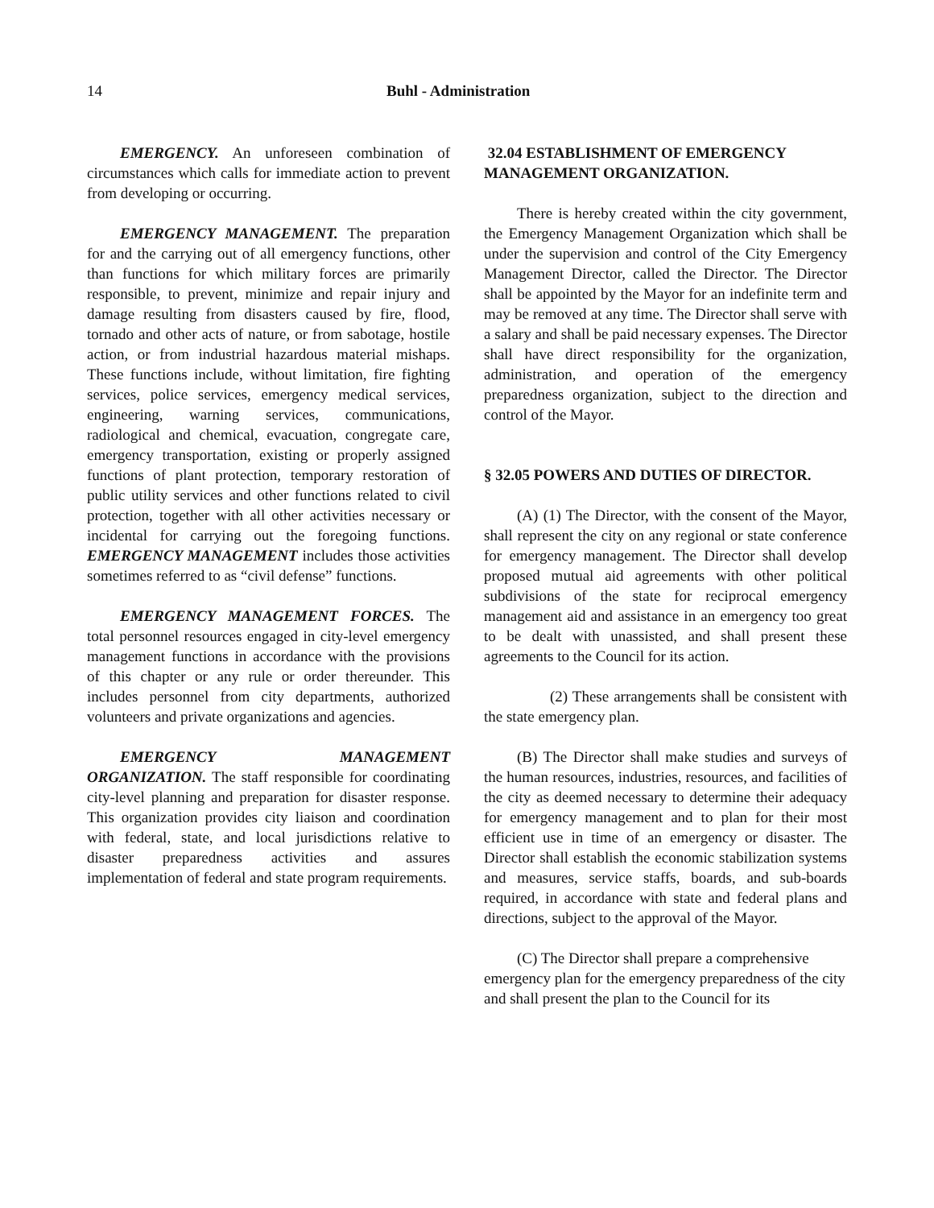14 Buhl - Administration
EMERGENCY. An unforeseen combination of circumstances which calls for immediate action to prevent from developing or occurring.
EMERGENCY MANAGEMENT. The preparation for and the carrying out of all emergency functions, other than functions for which military forces are primarily responsible, to prevent, minimize and repair injury and damage resulting from disasters caused by fire, flood, tornado and other acts of nature, or from sabotage, hostile action, or from industrial hazardous material mishaps. These functions include, without limitation, fire fighting services, police services, emergency medical services, engineering, warning services, communications, radiological and chemical, evacuation, congregate care, emergency transportation, existing or properly assigned functions of plant protection, temporary restoration of public utility services and other functions related to civil protection, together with all other activities necessary or incidental for carrying out the foregoing functions. EMERGENCY MANAGEMENT includes those activities sometimes referred to as “civil defense” functions.
EMERGENCY MANAGEMENT FORCES. The total personnel resources engaged in city-level emergency management functions in accordance with the provisions of this chapter or any rule or order thereunder. This includes personnel from city departments, authorized volunteers and private organizations and agencies.
EMERGENCY MANAGEMENT ORGANIZATION. The staff responsible for coordinating city-level planning and preparation for disaster response. This organization provides city liaison and coordination with federal, state, and local jurisdictions relative to disaster preparedness activities and assures implementation of federal and state program requirements.
32.04 ESTABLISHMENT OF EMERGENCY MANAGEMENT ORGANIZATION.
There is hereby created within the city government, the Emergency Management Organization which shall be under the supervision and control of the City Emergency Management Director, called the Director. The Director shall be appointed by the Mayor for an indefinite term and may be removed at any time. The Director shall serve with a salary and shall be paid necessary expenses. The Director shall have direct responsibility for the organization, administration, and operation of the emergency preparedness organization, subject to the direction and control of the Mayor.
§ 32.05 POWERS AND DUTIES OF DIRECTOR.
(A) (1) The Director, with the consent of the Mayor, shall represent the city on any regional or state conference for emergency management. The Director shall develop proposed mutual aid agreements with other political subdivisions of the state for reciprocal emergency management aid and assistance in an emergency too great to be dealt with unassisted, and shall present these agreements to the Council for its action.
(2) These arrangements shall be consistent with the state emergency plan.
(B) The Director shall make studies and surveys of the human resources, industries, resources, and facilities of the city as deemed necessary to determine their adequacy for emergency management and to plan for their most efficient use in time of an emergency or disaster. The Director shall establish the economic stabilization systems and measures, service staffs, boards, and sub-boards required, in accordance with state and federal plans and directions, subject to the approval of the Mayor.
(C) The Director shall prepare a comprehensive emergency plan for the emergency preparedness of the city and shall present the plan to the Council for its